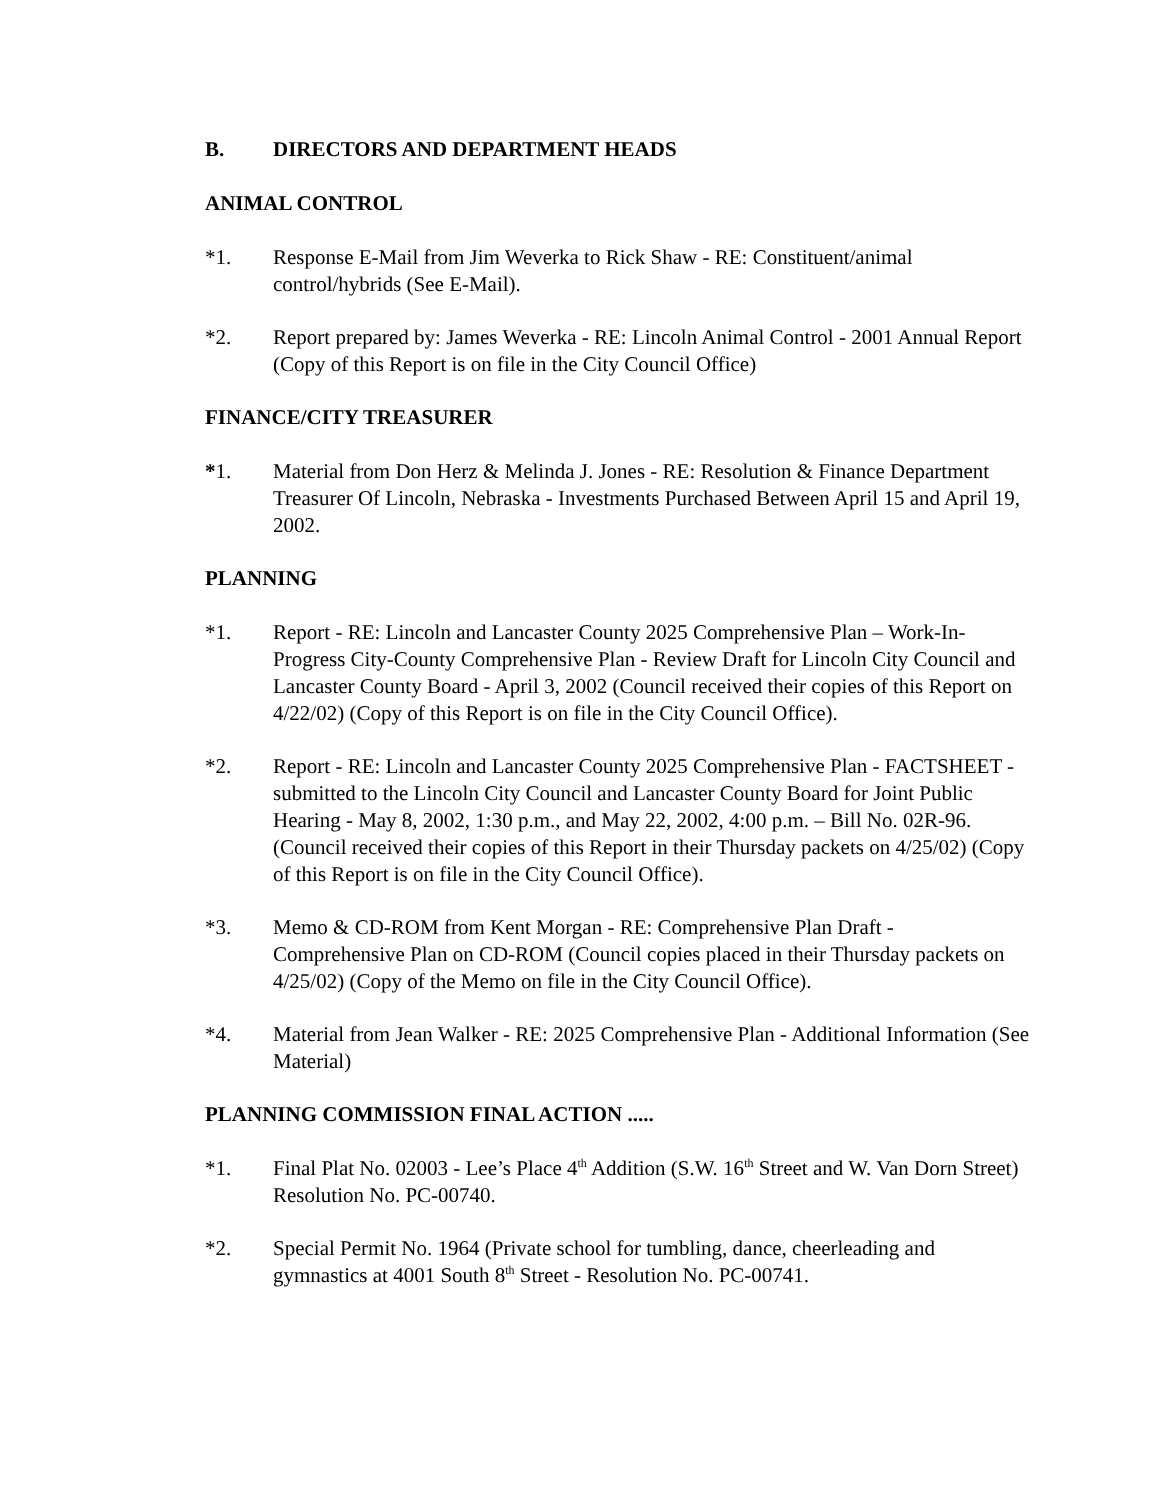B. DIRECTORS AND DEPARTMENT HEADS
ANIMAL CONTROL
*1. Response E-Mail from Jim Weverka to Rick Shaw - RE: Constituent/animal control/hybrids (See E-Mail).
*2. Report prepared by: James Weverka - RE: Lincoln Animal Control - 2001 Annual Report (Copy of this Report is on file in the City Council Office)
FINANCE/CITY TREASURER
*1. Material from Don Herz & Melinda J. Jones - RE: Resolution & Finance Department Treasurer Of Lincoln, Nebraska - Investments Purchased Between April 15 and April 19, 2002.
PLANNING
*1. Report - RE: Lincoln and Lancaster County 2025 Comprehensive Plan – Work-In-Progress City-County Comprehensive Plan - Review Draft for Lincoln City Council and Lancaster County Board - April 3, 2002 (Council received their copies of this Report on 4/22/02) (Copy of this Report is on file in the City Council Office).
*2. Report - RE: Lincoln and Lancaster County 2025 Comprehensive Plan - FACTSHEET -submitted to the Lincoln City Council and Lancaster County Board for Joint Public Hearing - May 8, 2002, 1:30 p.m., and May 22, 2002, 4:00 p.m. – Bill No. 02R-96. (Council received their copies of this Report in their Thursday packets on 4/25/02) (Copy of this Report is on file in the City Council Office).
*3. Memo & CD-ROM from Kent Morgan - RE: Comprehensive Plan Draft - Comprehensive Plan on CD-ROM (Council copies placed in their Thursday packets on 4/25/02) (Copy of the Memo on file in the City Council Office).
*4. Material from Jean Walker - RE: 2025 Comprehensive Plan - Additional Information (See Material)
PLANNING COMMISSION FINAL ACTION .....
*1. Final Plat No. 02003 - Lee’s Place 4<sup>th</sup> Addition (S.W. 16<sup>th</sup> Street and W. Van Dorn Street) Resolution No. PC-00740.
*2. Special Permit No. 1964 (Private school for tumbling, dance, cheerleading and gymnastics at 4001 South 8<sup>th</sup> Street - Resolution No. PC-00741.